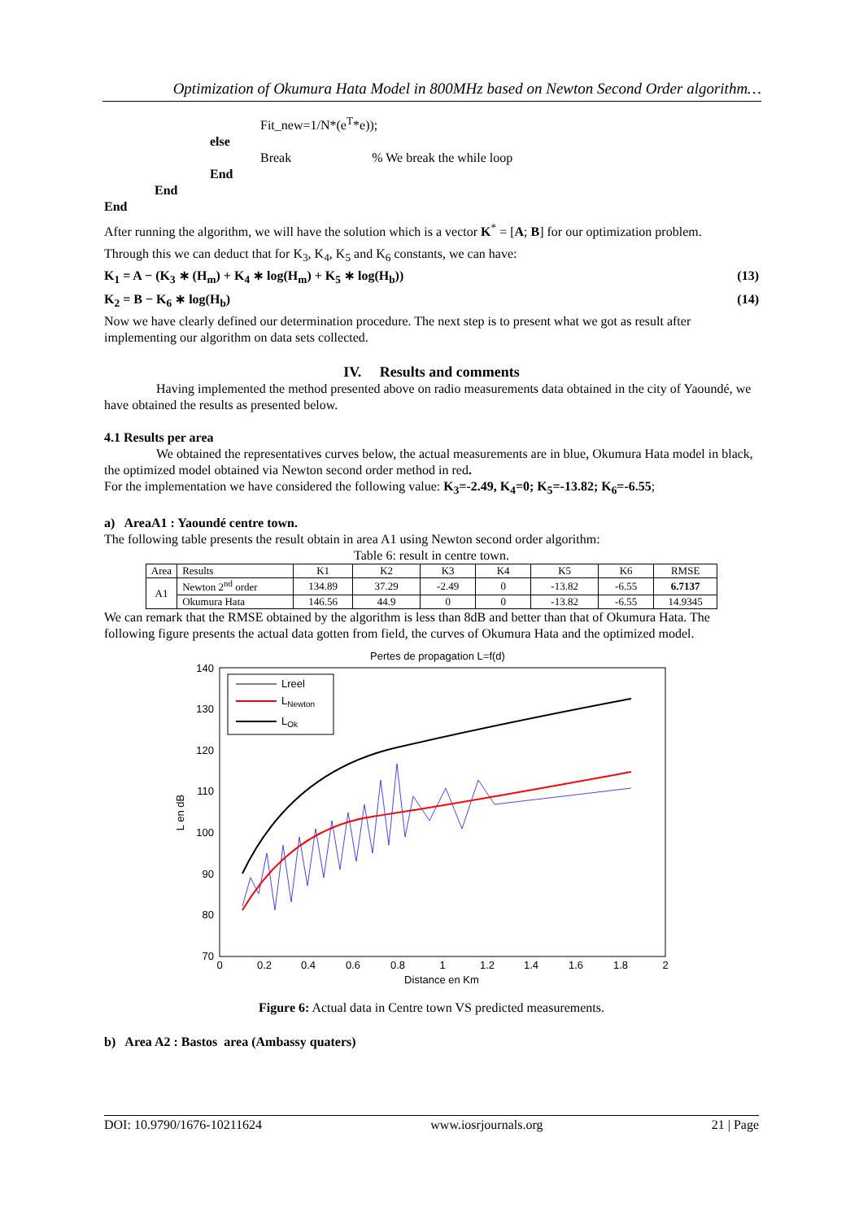Optimization of Okumura Hata Model in 800MHz based on Newton Second Order algorithm…
Fit_new=1/N*(e<sup>T</sup>*e));
else
Break % We break the while loop
End
End
End
After running the algorithm, we will have the solution which is a vector K<sup>*</sup> = [A; B] for our optimization problem.
Through this we can deduct that for K<sub>3</sub>, K<sub>4</sub>, K<sub>5</sub> and K<sub>6</sub> constants, we can have:
K<sub>1</sub> = A − (K<sub>3</sub> ∗ (H<sub>m</sub>) + K<sub>4</sub> ∗ log(H<sub>m</sub>) + K<sub>5</sub> ∗ log(H<sub>b</sub>)) (13)
K<sub>2</sub> = B − K<sub>6</sub> ∗ log(H<sub>b</sub>) (14)
Now we have clearly defined our determination procedure. The next step is to present what we got as result after implementing our algorithm on data sets collected.
IV. Results and comments
Having implemented the method presented above on radio measurements data obtained in the city of Yaoundé, we have obtained the results as presented below.
4.1 Results per area
We obtained the representatives curves below, the actual measurements are in blue, Okumura Hata model in black, the optimized model obtained via Newton second order method in red.
For the implementation we have considered the following value: K<sub>3</sub>=-2.49, K<sub>4</sub>=0; K<sub>5</sub>=-13.82; K<sub>6</sub>=-6.55;
a) AreaA1 : Yaoundé centre town.
The following table presents the result obtain in area A1 using Newton second order algorithm:
Table 6: result in centre town.
| Area | Results | K1 | K2 | K3 | K4 | K5 | K6 | RMSE |
| --- | --- | --- | --- | --- | --- | --- | --- | --- |
| A1 | Newton 2<sup>nd</sup> order | 134.89 | 37.29 | -2.49 | 0 | -13.82 | -6.55 | 6.7137 |
| | Okumura Hata | 146.56 | 44.9 | 0 | 0 | -13.82 | -6.55 | 14.9345 |
We can remark that the RMSE obtained by the algorithm is less than 8dB and better than that of Okumura Hata. The following figure presents the actual data gotten from field, the curves of Okumura Hata and the optimized model.
Pertes de propagation L=f(d)
140
130
120
110
100
90
80
70
0
0.2
0.4
0.6
0.8
1
1.2
1.4
1.6
1.8
2
Distance en Km
L en dB
Lreel
LNewton
LOk
Figure 6: Actual data in Centre town VS predicted measurements.
b) Area A2 : Bastos area (Ambassy quaters)
DOI: 10.9790/1676-10211624 www.iosrjournals.org 21 | Page